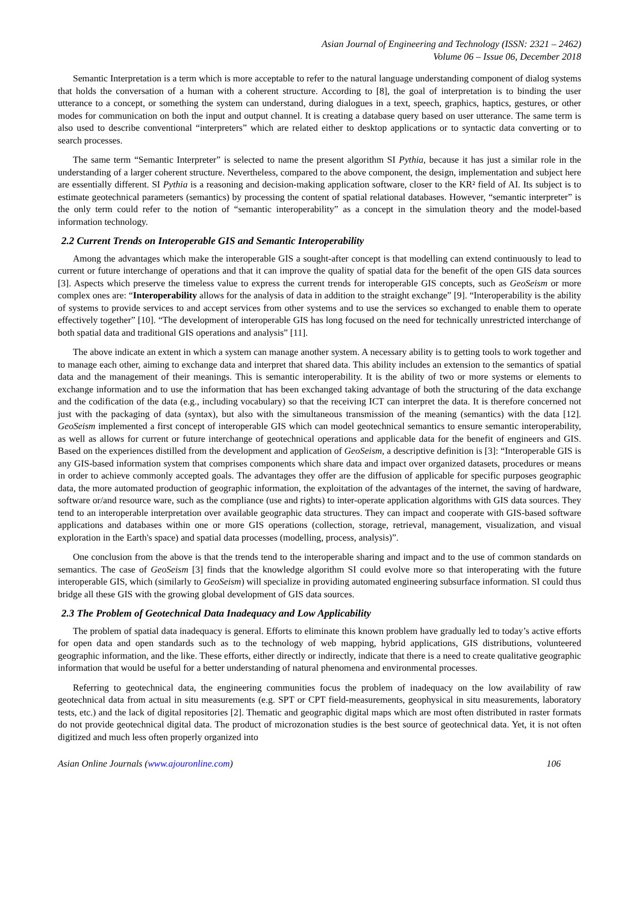Asian Journal of Engineering and Technology (ISSN: 2321 – 2462)
Volume 06 – Issue 06, December 2018
Semantic Interpretation is a term which is more acceptable to refer to the natural language understanding component of dialog systems that holds the conversation of a human with a coherent structure. According to [8], the goal of interpretation is to binding the user utterance to a concept, or something the system can understand, during dialogues in a text, speech, graphics, haptics, gestures, or other modes for communication on both the input and output channel. It is creating a database query based on user utterance. The same term is also used to describe conventional “interpreters” which are related either to desktop applications or to syntactic data converting or to search processes.
The same term “Semantic Interpreter” is selected to name the present algorithm SI Pythia, because it has just a similar role in the understanding of a larger coherent structure. Nevertheless, compared to the above component, the design, implementation and subject here are essentially different. SI Pythia is a reasoning and decision-making application software, closer to the KR² field of AI. Its subject is to estimate geotechnical parameters (semantics) by processing the content of spatial relational databases. However, “semantic interpreter” is the only term could refer to the notion of “semantic interoperability” as a concept in the simulation theory and the model-based information technology.
2.2 Current Trends on Interoperable GIS and Semantic Interoperability
Among the advantages which make the interoperable GIS a sought-after concept is that modelling can extend continuously to lead to current or future interchange of operations and that it can improve the quality of spatial data for the benefit of the open GIS data sources [3]. Aspects which preserve the timeless value to express the current trends for interoperable GIS concepts, such as GeoSeism or more complex ones are: “Interoperability allows for the analysis of data in addition to the straight exchange” [9]. “Interoperability is the ability of systems to provide services to and accept services from other systems and to use the services so exchanged to enable them to operate effectively together” [10]. “The development of interoperable GIS has long focused on the need for technically unrestricted interchange of both spatial data and traditional GIS operations and analysis” [11].
The above indicate an extent in which a system can manage another system. A necessary ability is to getting tools to work together and to manage each other, aiming to exchange data and interpret that shared data. This ability includes an extension to the semantics of spatial data and the management of their meanings. This is semantic interoperability. It is the ability of two or more systems or elements to exchange information and to use the information that has been exchanged taking advantage of both the structuring of the data exchange and the codification of the data (e.g., including vocabulary) so that the receiving ICT can interpret the data. It is therefore concerned not just with the packaging of data (syntax), but also with the simultaneous transmission of the meaning (semantics) with the data [12]. GeoSeism implemented a first concept of interoperable GIS which can model geotechnical semantics to ensure semantic interoperability, as well as allows for current or future interchange of geotechnical operations and applicable data for the benefit of engineers and GIS. Based on the experiences distilled from the development and application of GeoSeism, a descriptive definition is [3]: “Interoperable GIS is any GIS-based information system that comprises components which share data and impact over organized datasets, procedures or means in order to achieve commonly accepted goals. The advantages they offer are the diffusion of applicable for specific purposes geographic data, the more automated production of geographic information, the exploitation of the advantages of the internet, the saving of hardware, software or/and resource ware, such as the compliance (use and rights) to inter-operate application algorithms with GIS data sources. They tend to an interoperable interpretation over available geographic data structures. They can impact and cooperate with GIS-based software applications and databases within one or more GIS operations (collection, storage, retrieval, management, visualization, and visual exploration in the Earth's space) and spatial data processes (modelling, process, analysis)”.
One conclusion from the above is that the trends tend to the interoperable sharing and impact and to the use of common standards on semantics. The case of GeoSeism [3] finds that the knowledge algorithm SI could evolve more so that interoperating with the future interoperable GIS, which (similarly to GeoSeism) will specialize in providing automated engineering subsurface information. SI could thus bridge all these GIS with the growing global development of GIS data sources.
2.3 The Problem of Geotechnical Data Inadequacy and Low Applicability
The problem of spatial data inadequacy is general. Efforts to eliminate this known problem have gradually led to today’s active efforts for open data and open standards such as to the technology of web mapping, hybrid applications, GIS distributions, volunteered geographic information, and the like. These efforts, either directly or indirectly, indicate that there is a need to create qualitative geographic information that would be useful for a better understanding of natural phenomena and environmental processes.
Referring to geotechnical data, the engineering communities focus the problem of inadequacy on the low availability of raw geotechnical data from actual in situ measurements (e.g. SPT or CPT field-measurements, geophysical in situ measurements, laboratory tests, etc.) and the lack of digital repositories [2]. Thematic and geographic digital maps which are most often distributed in raster formats do not provide geotechnical digital data. The product of microzonation studies is the best source of geotechnical data. Yet, it is not often digitized and much less often properly organized into
Asian Online Journals (www.ajouronline.com) 106